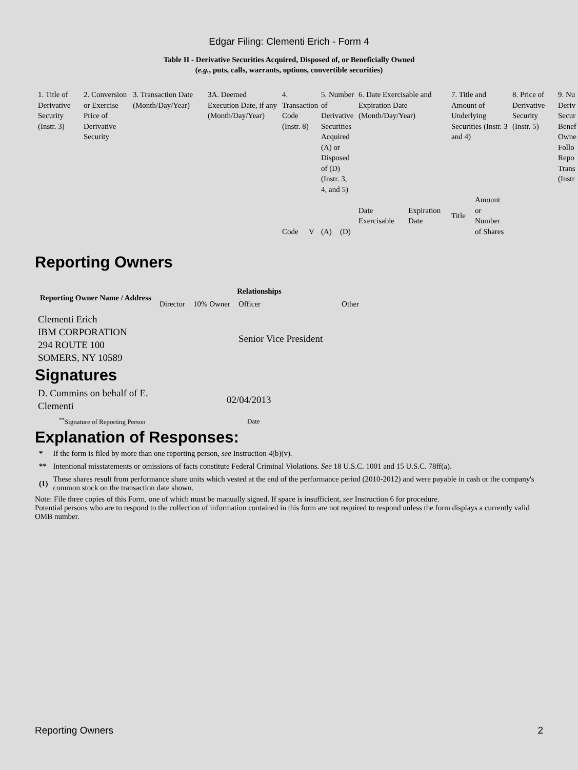Edgar Filing: Clementi Erich - Form 4
Table II - Derivative Securities Acquired, Disposed of, or Beneficially Owned
(e.g., puts, calls, warrants, options, convertible securities)
| 1. Title of Derivative Security (Instr. 3) | 2. Conversion or Exercise Price of Derivative Security | 3. Transaction Date (Month/Day/Year) | 3A. Deemed Execution Date, if any (Month/Day/Year) | 4. Transaction Code (Instr. 8) | | 5. Number of Derivative Securities Acquired (A) or Disposed of (D) (Instr. 3, 4, and 5) | | 6. Date Exercisable and Expiration Date (Month/Day/Year) | | 7. Title and Amount of Underlying Securities (Instr. 3 and 4) | | 8. Price of Derivative Security (Instr. 5) | 9. Nu Deriv Secur Benef Owne Follo Repo Trans (Instr |
| | | | | Code | V | (A) | (D) | Date Exercisable | Expiration Date | Title | Amount or Number of Shares | | |
Reporting Owners
| Reporting Owner Name / Address | Relationships | | | |
| --- | --- | --- | --- | --- |
| | Director | 10% Owner | Officer | Other |
| Clementi Erich IBM CORPORATION 294 ROUTE 100 SOMERS, NY 10589 | | | Senior Vice President | |
Signatures
| D. Cummins on behalf of E. Clementi | 02/04/2013 |
| <sup>**</sup> Signature of Reporting Person | Date |
Explanation of Responses:
| * | If the form is filed by more than one reporting person, see Instruction 4(b)(v). |
| ** | Intentional misstatements or omissions of facts constitute Federal Criminal Violations. See 18 U.S.C. 1001 and 15 U.S.C. 78ff(a). |
| (1) | These shares result from performance share units which vested at the end of the performance period (2010-2012) and were payable in cash or the company's common stock on the transaction date shown. |
Note: File three copies of this Form, one of which must be manually signed. If space is insufficient, see Instruction 6 for procedure.
Potential persons who are to respond to the collection of information contained in this form are not required to respond unless the form displays a currently valid OMB number.
Reporting Owners 2